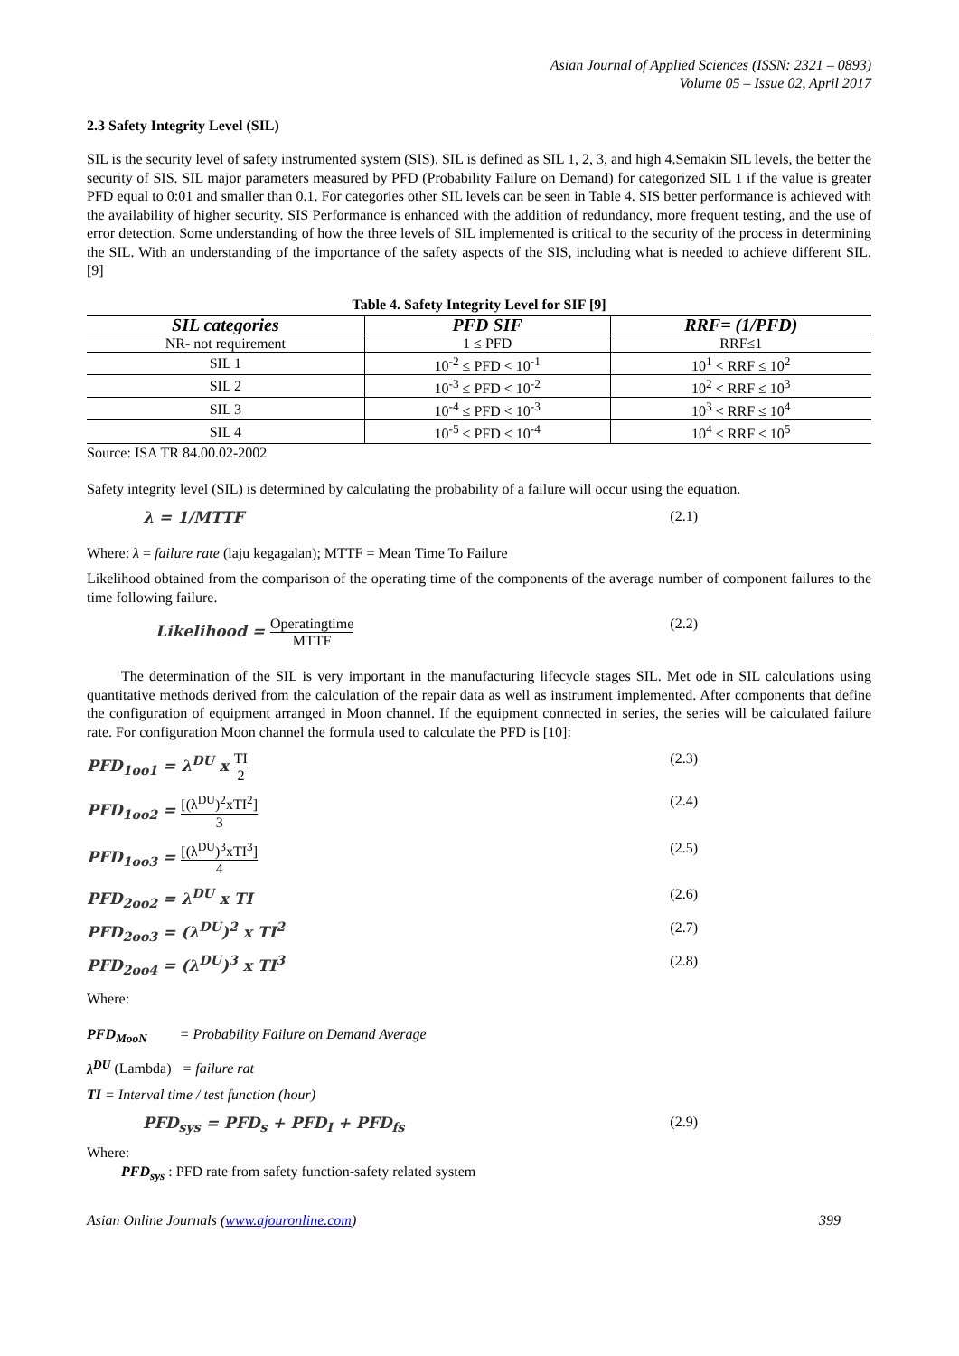Asian Journal of Applied Sciences (ISSN: 2321 – 0893)
Volume 05 – Issue 02, April 2017
2.3 Safety Integrity Level (SIL)
SIL is the security level of safety instrumented system (SIS). SIL is defined as SIL 1, 2, 3, and high 4.Semakin SIL levels, the better the security of SIS. SIL major parameters measured by PFD (Probability Failure on Demand) for categorized SIL 1 if the value is greater PFD equal to 0:01 and smaller than 0.1. For categories other SIL levels can be seen in Table 4. SIS better performance is achieved with the availability of higher security. SIS Performance is enhanced with the addition of redundancy, more frequent testing, and the use of error detection. Some understanding of how the three levels of SIL implemented is critical to the security of the process in determining the SIL. With an understanding of the importance of the safety aspects of the SIS, including what is needed to achieve different SIL. [9]
Table 4. Safety Integrity Level for SIF [9]
| SIL categories | PFD SIF | RRF= (1/PFD) |
| --- | --- | --- |
| NR- not requirement | 1 ≤ PFD | RRF≤1 |
| SIL 1 | 10<sup>-2</sup> ≤ PFD < 10<sup>-1</sup> | 10<sup>1</sup> < RRF ≤ 10<sup>2</sup> |
| SIL 2 | 10<sup>-3</sup> ≤ PFD < 10<sup>-2</sup> | 10<sup>2</sup> < RRF ≤ 10<sup>3</sup> |
| SIL 3 | 10<sup>-4</sup> ≤ PFD < 10<sup>-3</sup> | 10<sup>3</sup> < RRF ≤ 10<sup>4</sup> |
| SIL 4 | 10<sup>-5</sup> ≤ PFD < 10<sup>-4</sup> | 10<sup>4</sup> < RRF ≤ 10<sup>5</sup> |
Source: ISA TR 84.00.02-2002
Safety integrity level (SIL) is determined by calculating the probability of a failure will occur using the equation.
λ = 1/MTTF (2.1)
Where: λ = failure rate (laju kegagalan); MTTF = Mean Time To Failure
Likelihood obtained from the comparison of the operating time of the components of the average number of component failures to the time following failure.
Likelihood = Operatingtime MTTF (2.2)
The determination of the SIL is very important in the manufacturing lifecycle stages SIL. Met ode in SIL calculations using quantitative methods derived from the calculation of the repair data as well as instrument implemented. After components that define the configuration of equipment arranged in Moon channel. If the equipment connected in series, the series will be calculated failure rate. For configuration Moon channel the formula used to calculate the PFD is [10]:
PFD<sub>1oo1</sub> = λ<sup>DU</sup> x TI 2 (2.3)
PFD<sub>1oo2</sub> = [(λ<sup>DU</sup>)<sup>2</sup>xTI<sup>2</sup>] 3 (2.4)
PFD<sub>1oo3</sub> = [(λ<sup>DU</sup>)<sup>3</sup>xTI<sup>3</sup>] 4 (2.5)
PFD<sub>2oo2</sub> = λ<sup>DU</sup> x TI (2.6)
PFD<sub>2oo3</sub> = (λ<sup>DU</sup>)<sup>2</sup> x TI<sup>2</sup> (2.7)
PFD<sub>2oo4</sub> = (λ<sup>DU</sup>)<sup>3</sup> x TI<sup>3</sup> (2.8)
Where:
PFD<sub>MooN</sub> = Probability Failure on Demand Average
λ<sup>DU</sup> (Lambda) = failure rat
TI = Interval time / test function (hour)
PFD<sub>sys</sub> = PFD<sub>s</sub> + PFD<sub>I</sub> + PFD<sub>fs</sub> (2.9)
Where:
PFD<sub>sys</sub> : PFD rate from safety function-safety related system
Asian Online Journals (www.ajouronline.com) 399